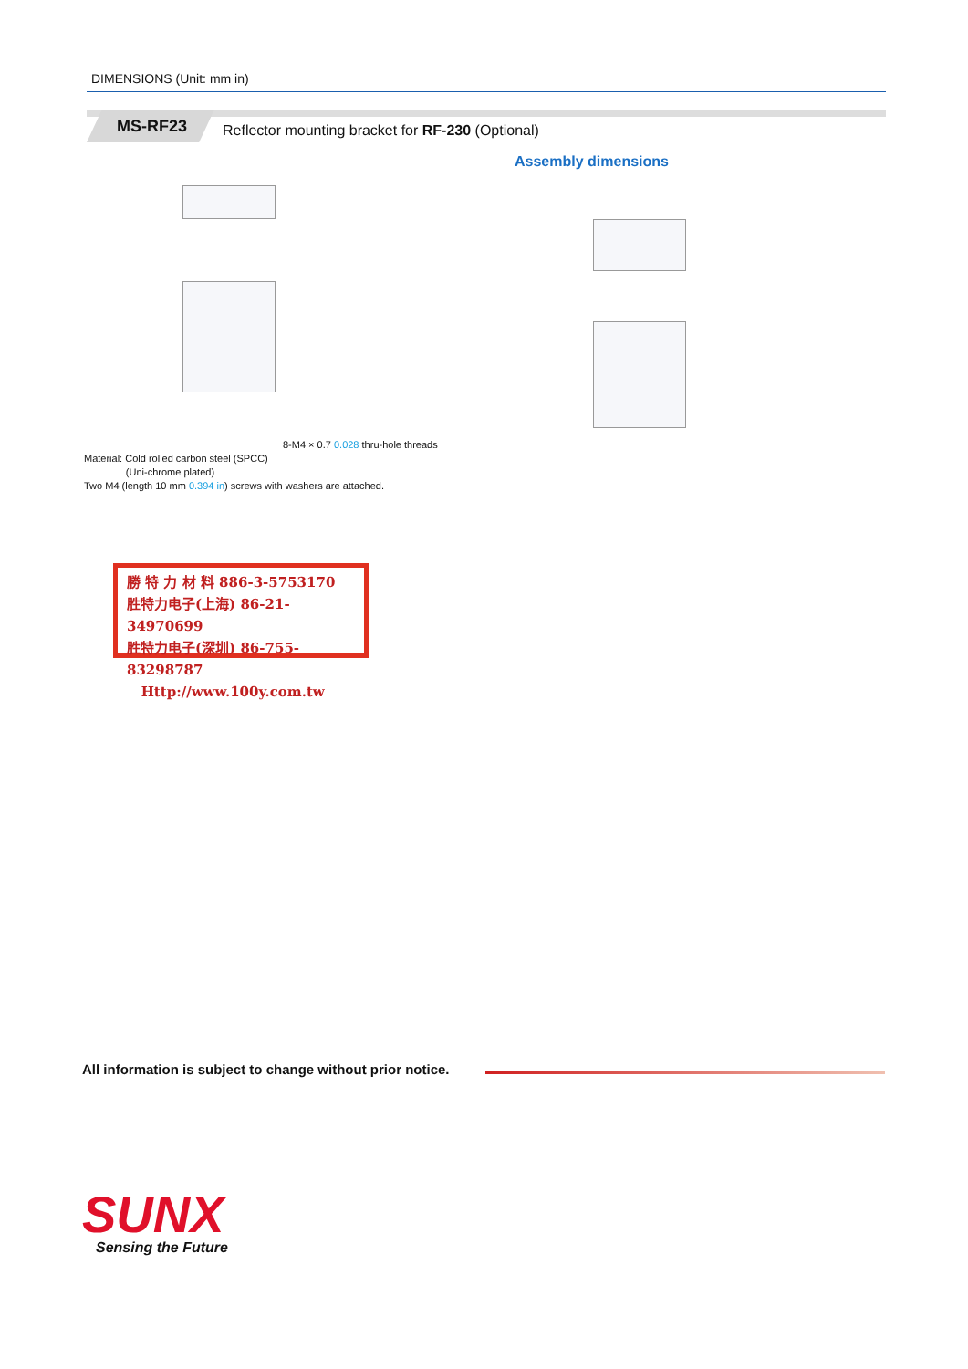DIMENSIONS (Unit: mm in)
MS-RF23
Reflector mounting bracket for RF-230 (Optional)
Assembly dimensions
Material: Cold rolled carbon steel (SPCC)
(Uni-chrome plated)
Two M4 (length 10 mm 0.394 in) screws with washers are attached.
8-M4 × 0.7 0.028 thru-hole threads
勝 特 力 材 料 886-3-5753170
胜特力电子(上海) 86-21-34970699
胜特力电子(深圳) 86-755-83298787
Http://www.100y.com.tw
All information is subject to change without prior notice.
SUNX
Sensing the Future